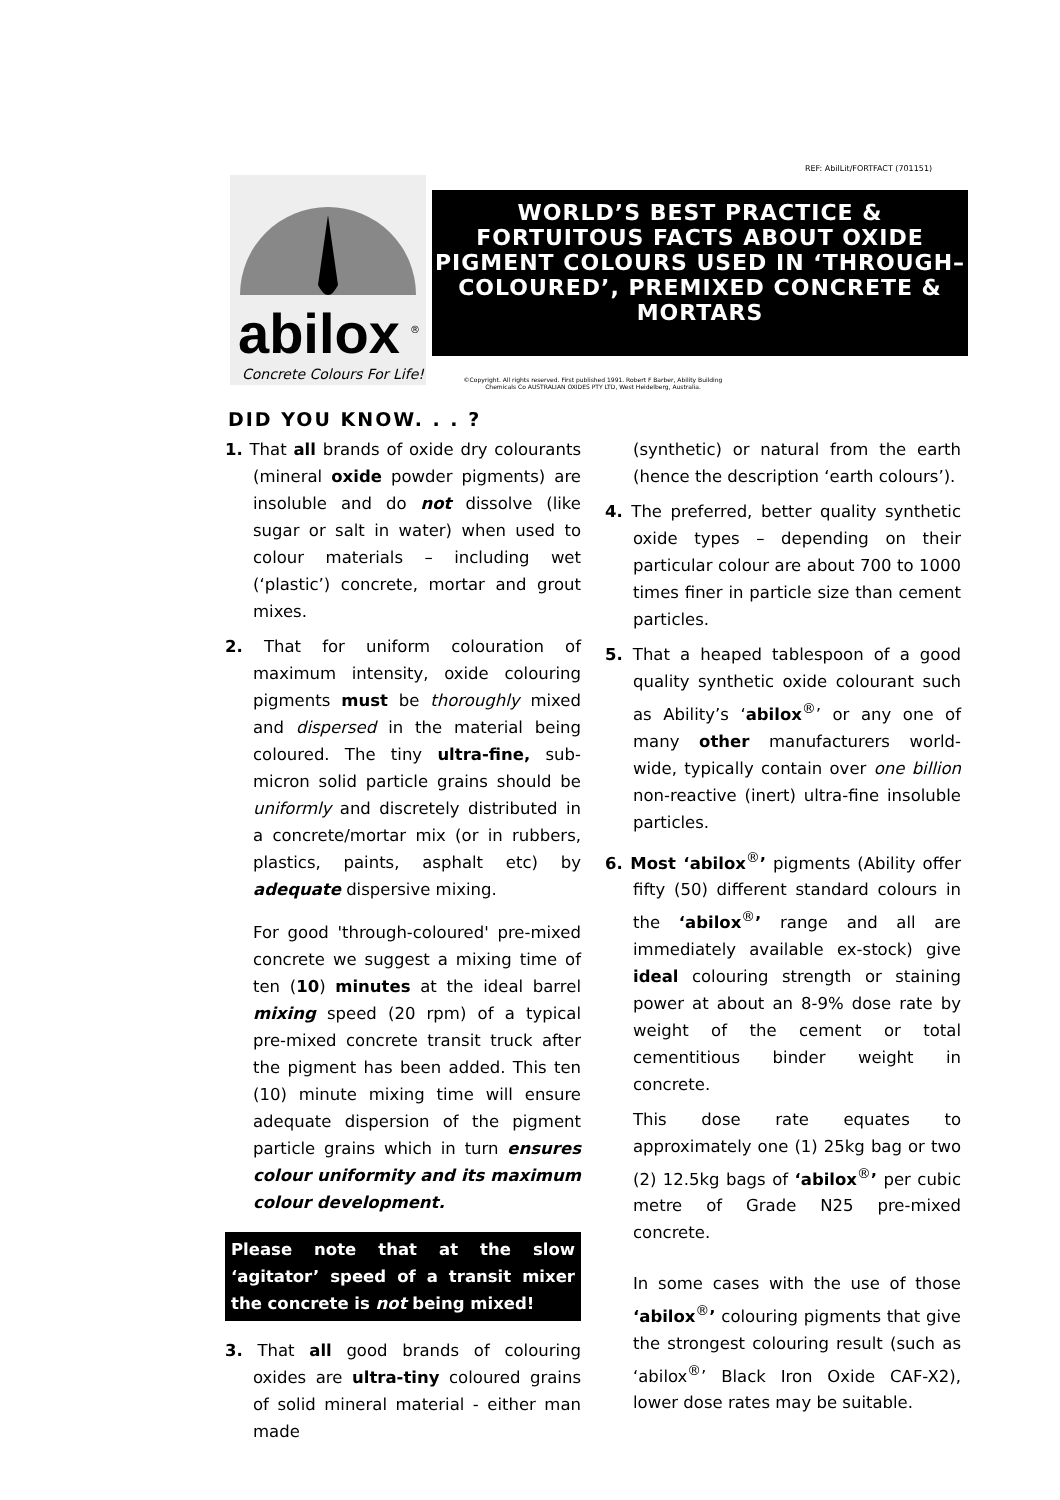REF: AbilLit/FORTFACT (701151)
abilox
®
Concrete Colours For Life!
WORLD’S BEST PRACTICE & FORTUITOUS FACTS ABOUT OXIDE PIGMENT COLOURS USED IN ‘THROUGH– COLOURED’, PREMIXED CONCRETE & MORTARS
©Copyright. All rights reserved. First published 1991. Robert F Barber, Ability Building Chemicals Co AUSTRALIAN OXIDES PTY LTD, West Heidelberg, Australia.
DID YOU KNOW. . . ?
1. That all brands of oxide dry colourants (mineral oxide powder pigments) are insoluble and do not dissolve (like sugar or salt in water) when used to colour materials – including wet (‘plastic’) concrete, mortar and grout mixes.
2. That for uniform colouration of maximum intensity, oxide colouring pigments must be thoroughly mixed and dispersed in the material being coloured. The tiny ultra-fine, sub-micron solid particle grains should be uniformly and discretely distributed in a concrete/mortar mix (or in rubbers, plastics, paints, asphalt etc) by adequate dispersive mixing.
For good 'through-coloured' pre-mixed concrete we suggest a mixing time of ten (10) minutes at the ideal barrel mixing speed (20 rpm) of a typical pre-mixed concrete transit truck after the pigment has been added. This ten (10) minute mixing time will ensure adequate dispersion of the pigment particle grains which in turn ensures colour uniformity and its maximum colour development.
Please note that at the slow ‘agitator’ speed of a transit mixer the concrete is not being mixed!
3. That all good brands of colouring oxides are ultra-tiny coloured grains of solid mineral material - either man made
(synthetic) or natural from the earth (hence the description ‘earth colours’).
4. The preferred, better quality synthetic oxide types – depending on their particular colour are about 700 to 1000 times finer in particle size than cement particles.
5. That a heaped tablespoon of a good quality synthetic oxide colourant such as Ability’s ‘abilox<sup>®</sup>’ or any one of many other manufacturers world-wide, typically contain over one billion non-reactive (inert) ultra-fine insoluble particles.
6. Most ‘abilox<sup>®</sup>’ pigments (Ability offer fifty (50) different standard colours in the ‘abilox<sup>®</sup>’ range and all are immediately available ex-stock) give ideal colouring strength or staining power at about an 8-9% dose rate by weight of the cement or total cementitious binder weight in concrete.
This dose rate equates to approximately one (1) 25kg bag or two (2) 12.5kg bags of ‘abilox<sup>®</sup>’ per cubic metre of Grade N25 pre-mixed concrete.
In some cases with the use of those ‘abilox<sup>®</sup>’ colouring pigments that give the strongest colouring result (such as ‘abilox<sup>®</sup>’ Black Iron Oxide CAF-X2), lower dose rates may be suitable.